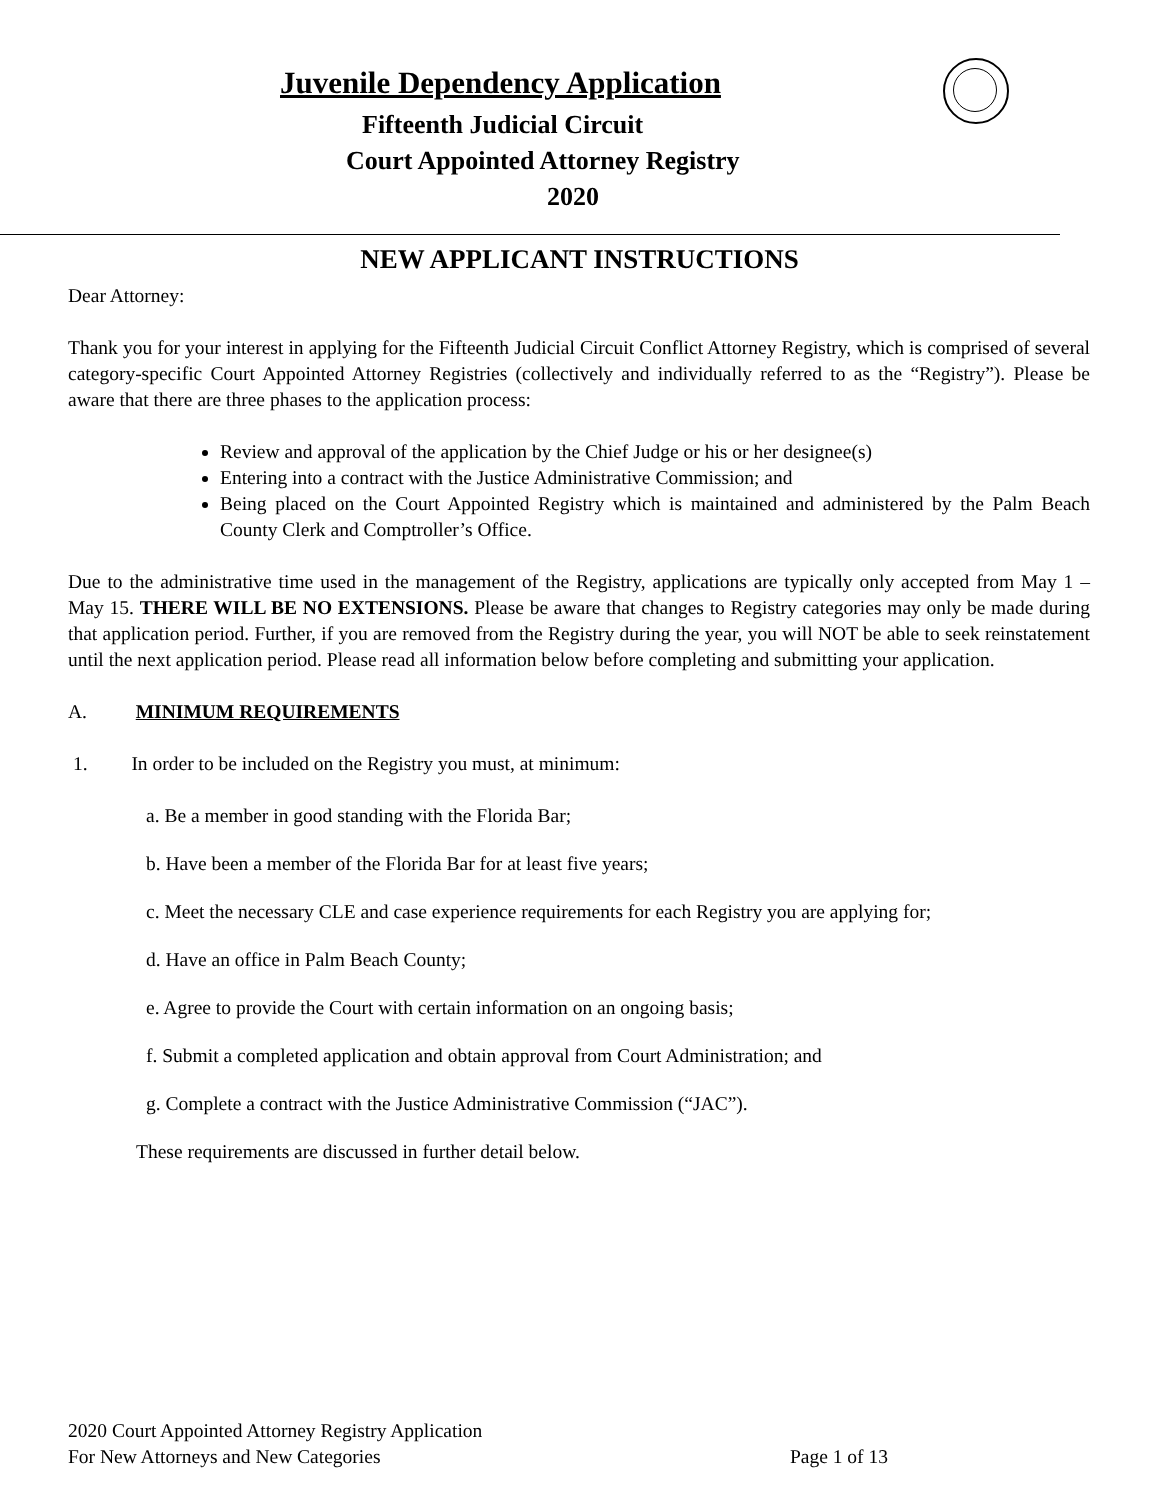Juvenile Dependency Application
Fifteenth Judicial Circuit
Court Appointed Attorney Registry
2020
NEW APPLICANT INSTRUCTIONS
Dear Attorney:
Thank you for your interest in applying for the Fifteenth Judicial Circuit Conflict Attorney Registry, which is comprised of several category-specific Court Appointed Attorney Registries (collectively and individually referred to as the “Registry”). Please be aware that there are three phases to the application process:
Review and approval of the application by the Chief Judge or his or her designee(s)
Entering into a contract with the Justice Administrative Commission; and
Being placed on the Court Appointed Registry which is maintained and administered by the Palm Beach County Clerk and Comptroller’s Office.
Due to the administrative time used in the management of the Registry, applications are typically only accepted from May 1 – May 15. THERE WILL BE NO EXTENSIONS. Please be aware that changes to Registry categories may only be made during that application period. Further, if you are removed from the Registry during the year, you will NOT be able to seek reinstatement until the next application period. Please read all information below before completing and submitting your application.
A. MINIMUM REQUIREMENTS
1. In order to be included on the Registry you must, at minimum:
a. Be a member in good standing with the Florida Bar;
b. Have been a member of the Florida Bar for at least five years;
c. Meet the necessary CLE and case experience requirements for each Registry you are applying for;
d. Have an office in Palm Beach County;
e. Agree to provide the Court with certain information on an ongoing basis;
f. Submit a completed application and obtain approval from Court Administration; and
g. Complete a contract with the Justice Administrative Commission (“JAC”).
These requirements are discussed in further detail below.
2020 Court Appointed Attorney Registry Application
For New Attorneys and New Categories Page 1 of 13